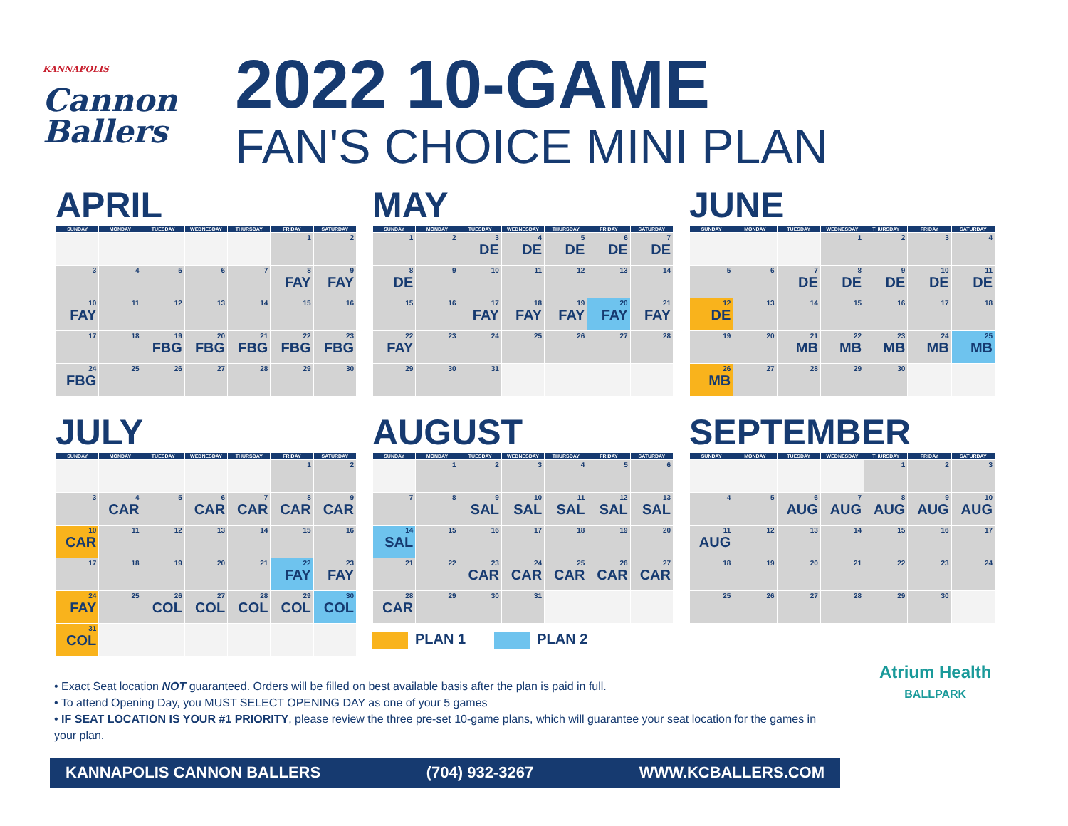KANNAPOLIS
Cannon Ballers
2022 10-GAME
FAN'S CHOICE MINI PLAN
APRIL
| SUNDAY | MONDAY | TUESDAY | WEDNESDAY | THURSDAY | FRIDAY | SATURDAY |
| --- | --- | --- | --- | --- | --- | --- |
| | | | | | 1 | 2 |
| 3 | 4 | 5 | 6 | 7 | 8 FAY | 9 FAY |
| 10 FAY | 11 | 12 | 13 | 14 | 15 | 16 |
| 17 | 18 | 19 FBG | 20 FBG | 21 FBG | 22 FBG | 23 FBG |
| 24 FBG | 25 | 26 | 27 | 28 | 29 | 30 |
MAY
| SUNDAY | MONDAY | TUESDAY | WEDNESDAY | THURSDAY | FRIDAY | SATURDAY |
| --- | --- | --- | --- | --- | --- | --- |
| 1 | 2 | 3 DE | 4 DE | 5 DE | 6 DE | 7 DE |
| 8 DE | 9 | 10 | 11 | 12 | 13 | 14 |
| 15 | 16 | 17 FAY | 18 FAY | 19 FAY | 20 FAY | 21 FAY |
| 22 FAY | 23 | 24 | 25 | 26 | 27 | 28 |
| 29 | 30 | 31 | | | | |
JUNE
| SUNDAY | MONDAY | TUESDAY | WEDNESDAY | THURSDAY | FRIDAY | SATURDAY |
| --- | --- | --- | --- | --- | --- | --- |
| | | | 1 | 2 | 3 | 4 |
| 5 | 6 | 7 DE | 8 DE | 9 DE | 10 DE | 11 DE |
| 12 DE | 13 | 14 | 15 | 16 | 17 | 18 |
| 19 | 20 | 21 MB | 22 MB | 23 MB | 24 MB | 25 MB |
| 26 MB | 27 | 28 | 29 | 30 | | |
JULY
| SUNDAY | MONDAY | TUESDAY | WEDNESDAY | THURSDAY | FRIDAY | SATURDAY |
| --- | --- | --- | --- | --- | --- | --- |
| | | | | | 1 | 2 |
| 3 | 4 CAR | 5 | 6 CAR | 7 CAR | 8 CAR | 9 CAR |
| 10 CAR | 11 | 12 | 13 | 14 | 15 | 16 |
| 17 | 18 | 19 | 20 | 21 | 22 FAY | 23 FAY |
| 24 FAY | 25 | 26 COL | 27 COL | 28 COL | 29 COL | 30 COL |
| 31 COL | | | | | | |
AUGUST
| SUNDAY | MONDAY | TUESDAY | WEDNESDAY | THURSDAY | FRIDAY | SATURDAY |
| --- | --- | --- | --- | --- | --- | --- |
| | 1 | 2 | 3 | 4 | 5 | 6 |
| 7 | 8 | 9 SAL | 10 SAL | 11 SAL | 12 SAL | 13 SAL |
| 14 SAL | 15 | 16 | 17 | 18 | 19 | 20 |
| 21 | 22 | 23 CAR | 24 CAR | 25 CAR | 26 CAR | 27 CAR |
| 28 CAR | 29 | 30 | 31 | | | |
PLAN 1 PLAN 2
SEPTEMBER
| SUNDAY | MONDAY | TUESDAY | WEDNESDAY | THURSDAY | FRIDAY | SATURDAY |
| --- | --- | --- | --- | --- | --- | --- |
| | | | | 1 | 2 | 3 |
| 4 | 5 | 6 AUG | 7 AUG | 8 AUG | 9 AUG | 10 AUG |
| 11 AUG | 12 | 13 | 14 | 15 | 16 | 17 |
| 18 | 19 | 20 | 21 | 22 | 23 | 24 |
| 25 | 26 | 27 | 28 | 29 | 30 | |
• Exact Seat location NOT guaranteed. Orders will be filled on best available basis after the plan is paid in full.
• To attend Opening Day, you MUST SELECT OPENING DAY as one of your 5 games
• IF SEAT LOCATION IS YOUR #1 PRIORITY, please review the three pre-set 10-game plans, which will guarantee your seat location for the games in your plan.
KANNAPOLIS CANNON BALLERS (704) 932-3267 WWW.KCBALLERS.COM
Atrium Health
BALLPARK